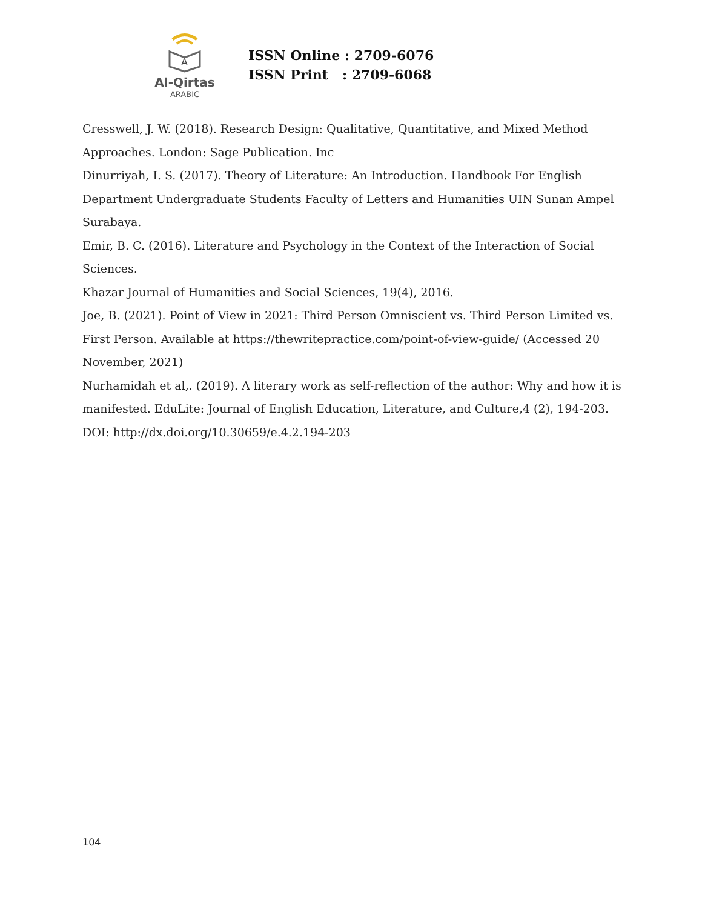A
Al-Qirtas
ARABIC
ISSN Online : 2709-6076
ISSN Print : 2709-6068
Cresswell, J. W. (2018). Research Design: Qualitative, Quantitative, and Mixed Method Approaches. London: Sage Publication. Inc
Dinurriyah, I. S. (2017). Theory of Literature: An Introduction. Handbook For English Department Undergraduate Students Faculty of Letters and Humanities UIN Sunan Ampel Surabaya.
Emir, B. C. (2016). Literature and Psychology in the Context of the Interaction of Social Sciences.
Khazar Journal of Humanities and Social Sciences, 19(4), 2016.
Joe, B. (2021). Point of View in 2021: Third Person Omniscient vs. Third Person Limited vs. First Person. Available at https://thewritepractice.com/point-of-view-guide/ (Accessed 20 November, 2021)
Nurhamidah et al,. (2019). A literary work as self-reflection of the author: Why and how it is manifested. EduLite: Journal of English Education, Literature, and Culture,4 (2), 194-203.
DOI: http://dx.doi.org/10.30659/e.4.2.194-203
104